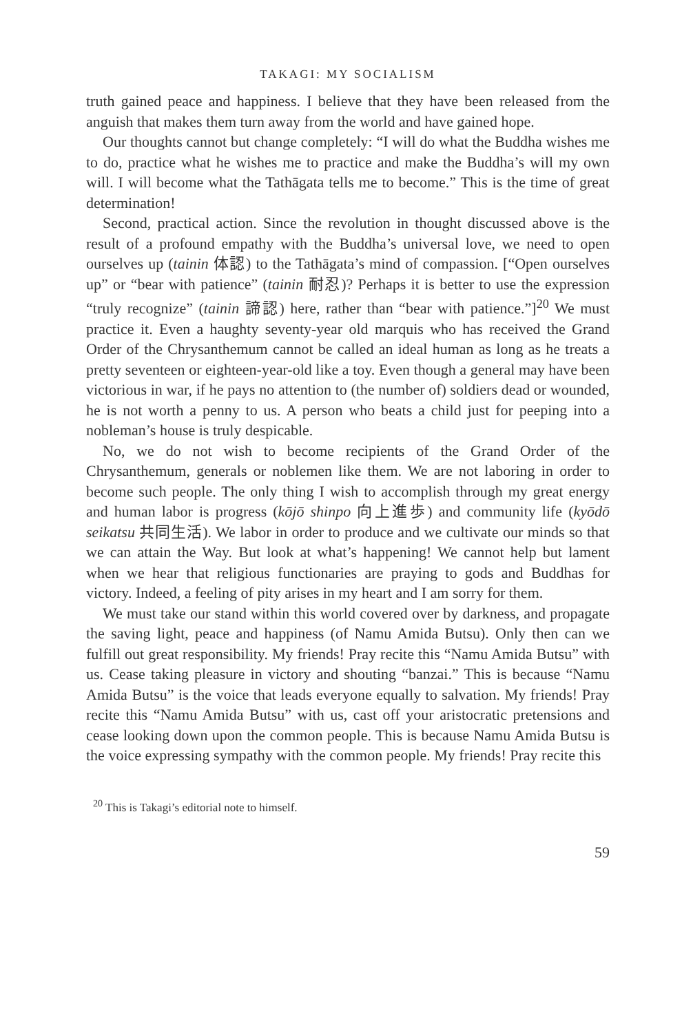TAKAGI: MY SOCIALISM
truth gained peace and happiness. I believe that they have been released from the anguish that makes them turn away from the world and have gained hope.
Our thoughts cannot but change completely: “I will do what the Buddha wishes me to do, practice what he wishes me to practice and make the Buddha’s will my own will. I will become what the Tathāgata tells me to become.” This is the time of great determination!
Second, practical action. Since the revolution in thought discussed above is the result of a profound empathy with the Buddha’s universal love, we need to open ourselves up (tainin 体認) to the Tathāgata’s mind of compassion. [“Open ourselves up” or “bear with patience” (tainin 耐忍)? Perhaps it is better to use the expression “truly recognize” (tainin 諦認) here, rather than “bear with patience.”]<sup>20</sup> We must practice it. Even a haughty seventy-year old marquis who has received the Grand Order of the Chrysanthemum cannot be called an ideal human as long as he treats a pretty seventeen or eighteen-year-old like a toy. Even though a general may have been victorious in war, if he pays no attention to (the number of) soldiers dead or wounded, he is not worth a penny to us. A person who beats a child just for peeping into a nobleman’s house is truly despicable.
No, we do not wish to become recipients of the Grand Order of the Chrysanthemum, generals or noblemen like them. We are not laboring in order to become such people. The only thing I wish to accomplish through my great energy and human labor is progress (kōjō shinpo 向上進歩) and community life (kyōdō seikatsu 共同生活). We labor in order to produce and we cultivate our minds so that we can attain the Way. But look at what’s happening! We cannot help but lament when we hear that religious functionaries are praying to gods and Buddhas for victory. Indeed, a feeling of pity arises in my heart and I am sorry for them.
We must take our stand within this world covered over by darkness, and propagate the saving light, peace and happiness (of Namu Amida Butsu). Only then can we fulfill out great responsibility. My friends! Pray recite this “Namu Amida Butsu” with us. Cease taking pleasure in victory and shouting “banzai.” This is because “Namu Amida Butsu” is the voice that leads everyone equally to salvation. My friends! Pray recite this “Namu Amida Butsu” with us, cast off your aristocratic pretensions and cease looking down upon the common people. This is because Namu Amida Butsu is the voice expressing sympathy with the common people. My friends! Pray recite this
<sup>20</sup> This is Takagi’s editorial note to himself.
59